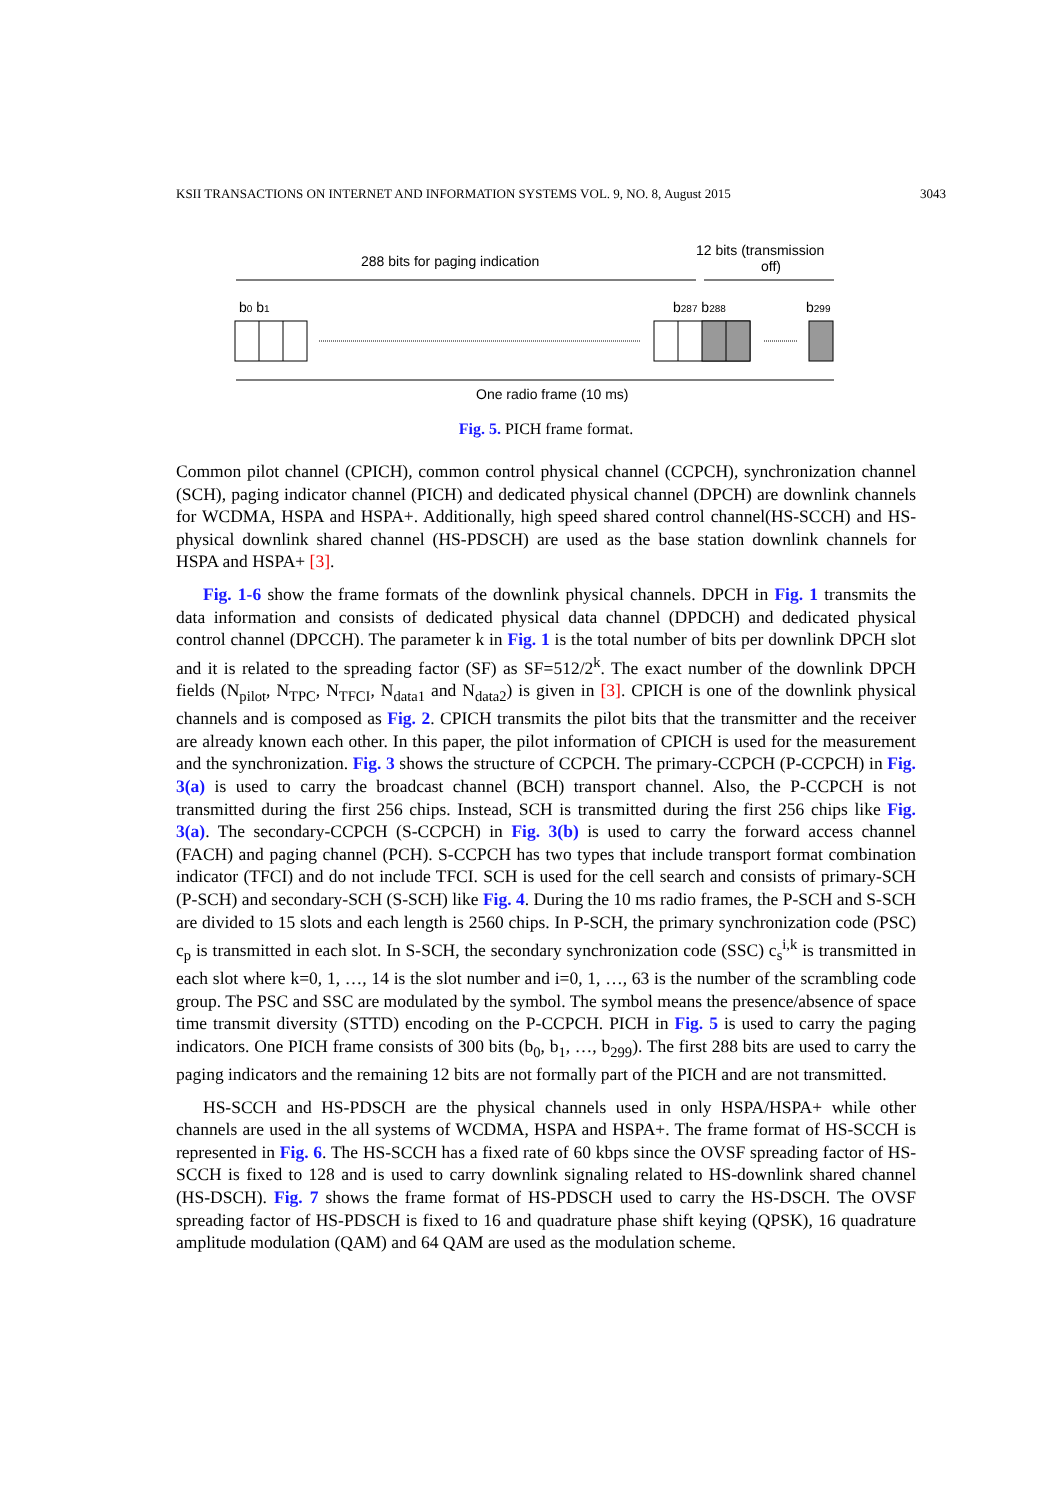KSII TRANSACTIONS ON INTERNET AND INFORMATION SYSTEMS VOL. 9, NO. 8, August 2015 3043
288 bits for paging indication
12 bits (transmission
off)
b0 b1
b287 b288
b299
One radio frame (10 ms)
Fig. 5. PICH frame format.
Common pilot channel (CPICH), common control physical channel (CCPCH), synchronization channel (SCH), paging indicator channel (PICH) and dedicated physical channel (DPCH) are downlink channels for WCDMA, HSPA and HSPA+. Additionally, high speed shared control channel(HS-SCCH) and HS-physical downlink shared channel (HS-PDSCH) are used as the base station downlink channels for HSPA and HSPA+ [3].
Fig. 1-6 show the frame formats of the downlink physical channels. DPCH in Fig. 1 transmits the data information and consists of dedicated physical data channel (DPDCH) and dedicated physical control channel (DPCCH). The parameter k in Fig. 1 is the total number of bits per downlink DPCH slot and it is related to the spreading factor (SF) as SF=512/2<sup>k</sup>. The exact number of the downlink DPCH fields (N<sub>pilot</sub>, N<sub>TPC</sub>, N<sub>TFCI</sub>, N<sub>data1</sub> and N<sub>data2</sub>) is given in [3]. CPICH is one of the downlink physical channels and is composed as Fig. 2. CPICH transmits the pilot bits that the transmitter and the receiver are already known each other. In this paper, the pilot information of CPICH is used for the measurement and the synchronization. Fig. 3 shows the structure of CCPCH. The primary-CCPCH (P-CCPCH) in Fig. 3(a) is used to carry the broadcast channel (BCH) transport channel. Also, the P-CCPCH is not transmitted during the first 256 chips. Instead, SCH is transmitted during the first 256 chips like Fig. 3(a). The secondary-CCPCH (S-CCPCH) in Fig. 3(b) is used to carry the forward access channel (FACH) and paging channel (PCH). S-CCPCH has two types that include transport format combination indicator (TFCI) and do not include TFCI. SCH is used for the cell search and consists of primary-SCH (P-SCH) and secondary-SCH (S-SCH) like Fig. 4. During the 10 ms radio frames, the P-SCH and S-SCH are divided to 15 slots and each length is 2560 chips. In P-SCH, the primary synchronization code (PSC) c<sub>p</sub> is transmitted in each slot. In S-SCH, the secondary synchronization code (SSC) c<sub>s</sub><sup>i,k</sup> is transmitted in each slot where k=0, 1, …, 14 is the slot number and i=0, 1, …, 63 is the number of the scrambling code group. The PSC and SSC are modulated by the symbol. The symbol means the presence/absence of space time transmit diversity (STTD) encoding on the P-CCPCH. PICH in Fig. 5 is used to carry the paging indicators. One PICH frame consists of 300 bits (b<sub>0</sub>, b<sub>1</sub>, …, b<sub>299</sub>). The first 288 bits are used to carry the paging indicators and the remaining 12 bits are not formally part of the PICH and are not transmitted.
HS-SCCH and HS-PDSCH are the physical channels used in only HSPA/HSPA+ while other channels are used in the all systems of WCDMA, HSPA and HSPA+. The frame format of HS-SCCH is represented in Fig. 6. The HS-SCCH has a fixed rate of 60 kbps since the OVSF spreading factor of HS-SCCH is fixed to 128 and is used to carry downlink signaling related to HS-downlink shared channel (HS-DSCH). Fig. 7 shows the frame format of HS-PDSCH used to carry the HS-DSCH. The OVSF spreading factor of HS-PDSCH is fixed to 16 and quadrature phase shift keying (QPSK), 16 quadrature amplitude modulation (QAM) and 64 QAM are used as the modulation scheme.